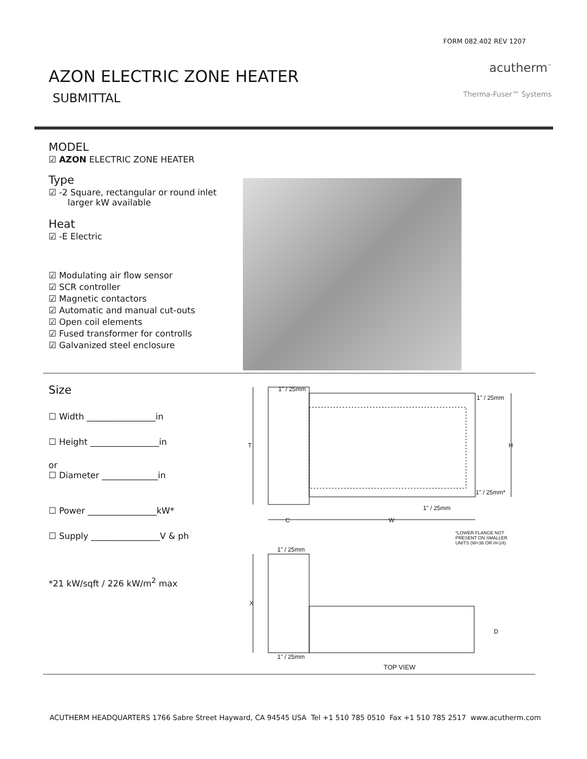FORM 082.402 REV 1207
AZON ELECTRIC ZONE HEATER
SUBMITTAL
acutherm<sup>™</sup>
Therma-Fuser™ Systems
MODEL
☑ AZON ELECTRIC ZONE HEATER
Type
☑ -2 Square, rectangular or round inlet
larger kW available
Heat
☑ -E Electric
☑ Modulating air flow sensor
☑ SCR controller
☑ Magnetic contactors
☑ Automatic and manual cut-outs
☑ Open coil elements
☑ Fused transformer for controlls
☑ Galvanized steel enclosure
Size
☐ Width ________________in
☐ Height ________________in
or
☐ Diameter _____________in
☐ Power ________________kW*
☐ Supply ________________V & ph
*21 kW/sqft / 226 kW/m<sup>2</sup> max
1" / 25mm
1" / 25mm
T H
1" / 25mm*
1" / 25mm
C W
*LOWER FLANGE NOT
PRESENT ON SMALLER
UNITS (W<36 OR H<24)
1" / 25mm
X
D
1" / 25mm
TOP VIEW
ACUTHERM HEADQUARTERS 1766 Sabre Street Hayward, CA 94545 USA Tel +1 510 785 0510 Fax +1 510 785 2517 www.acutherm.com